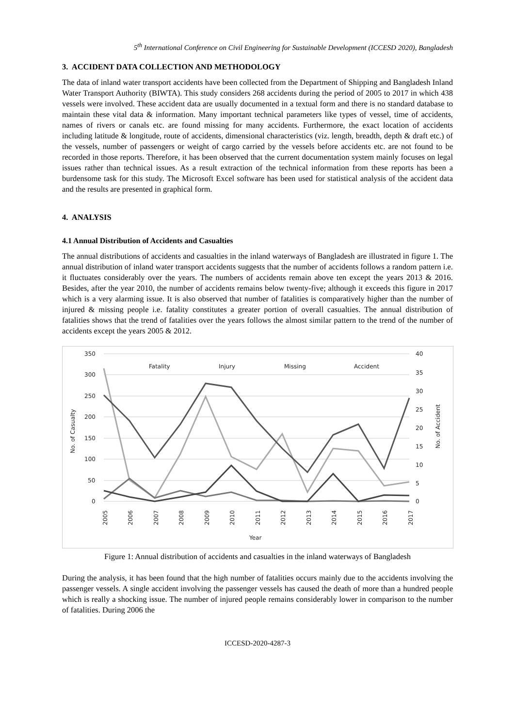5<sup>th</sup> International Conference on Civil Engineering for Sustainable Development (ICCESD 2020), Bangladesh
3. ACCIDENT DATA COLLECTION AND METHODOLOGY
The data of inland water transport accidents have been collected from the Department of Shipping and Bangladesh Inland Water Transport Authority (BIWTA). This study considers 268 accidents during the period of 2005 to 2017 in which 438 vessels were involved. These accident data are usually documented in a textual form and there is no standard database to maintain these vital data & information. Many important technical parameters like types of vessel, time of accidents, names of rivers or canals etc. are found missing for many accidents. Furthermore, the exact location of accidents including latitude & longitude, route of accidents, dimensional characteristics (viz. length, breadth, depth & draft etc.) of the vessels, number of passengers or weight of cargo carried by the vessels before accidents etc. are not found to be recorded in those reports. Therefore, it has been observed that the current documentation system mainly focuses on legal issues rather than technical issues. As a result extraction of the technical information from these reports has been a burdensome task for this study. The Microsoft Excel software has been used for statistical analysis of the accident data and the results are presented in graphical form.
4. ANALYSIS
4.1 Annual Distribution of Accidents and Casualties
The annual distributions of accidents and casualties in the inland waterways of Bangladesh are illustrated in figure 1. The annual distribution of inland water transport accidents suggests that the number of accidents follows a random pattern i.e. it fluctuates considerably over the years. The numbers of accidents remain above ten except the years 2013 & 2016. Besides, after the year 2010, the number of accidents remains below twenty-five; although it exceeds this figure in 2017 which is a very alarming issue. It is also observed that number of fatalities is comparatively higher than the number of injured & missing people i.e. fatality constitutes a greater portion of overall casualties. The annual distribution of fatalities shows that the trend of fatalities over the years follows the almost similar pattern to the trend of the number of accidents except the years 2005 & 2012.
350
300
250
200
150
100
50
0
40
35
30
25
20
15
10
5
0
No. of Casualty
No. of Accident
Fatality
Injury
Missing
Accident
2005
2006
2007
2008
2009
2010
2011
2012
2013
2014
2015
2016
2017
Year
Figure 1: Annual distribution of accidents and casualties in the inland waterways of Bangladesh
During the analysis, it has been found that the high number of fatalities occurs mainly due to the accidents involving the passenger vessels. A single accident involving the passenger vessels has caused the death of more than a hundred people which is really a shocking issue. The number of injured people remains considerably lower in comparison to the number of fatalities. During 2006 the
ICCESD-2020-4287-3